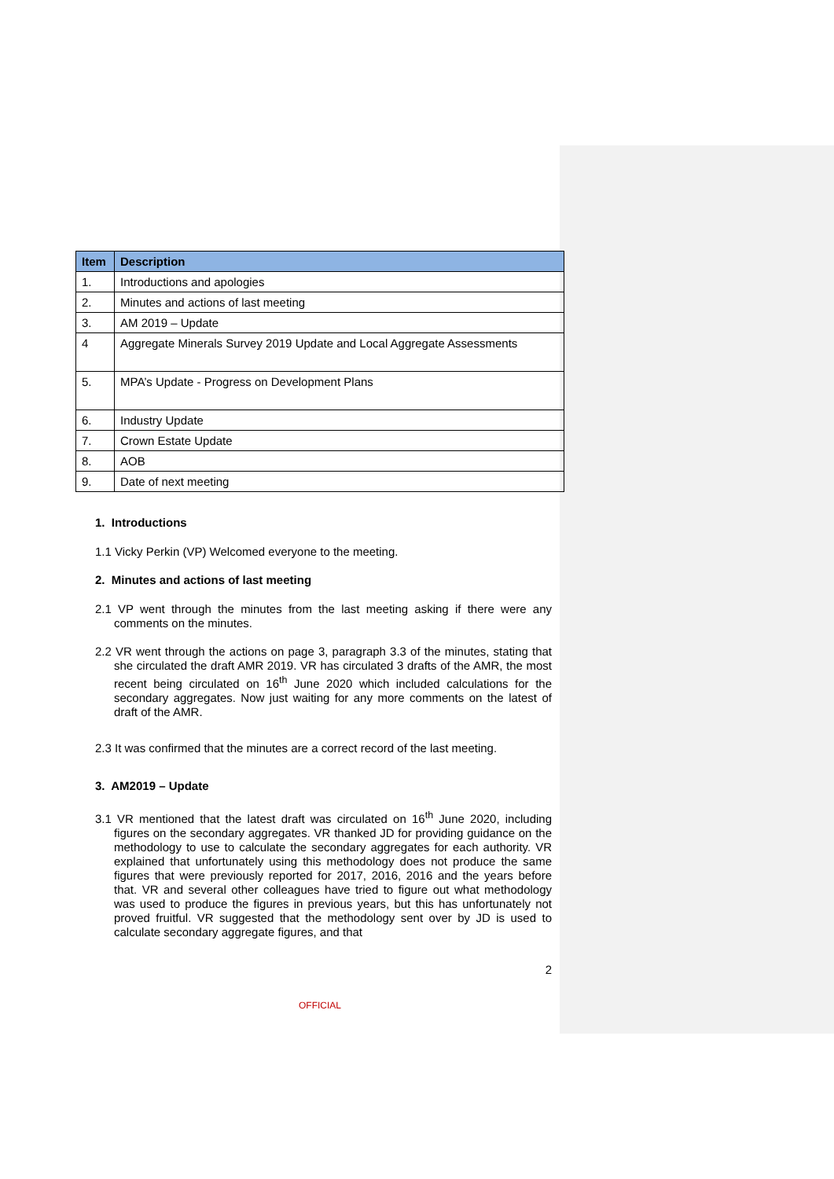| Item | Description |
| --- | --- |
| 1. | Introductions and apologies |
| 2. | Minutes and actions of last meeting |
| 3. | AM 2019 – Update |
| 4 | Aggregate Minerals Survey 2019 Update and Local Aggregate Assessments |
| 5. | MPA’s Update - Progress on Development Plans |
| 6. | Industry Update |
| 7. | Crown Estate Update |
| 8. | AOB |
| 9. | Date of next meeting |
1. Introductions
1.1 Vicky Perkin (VP) Welcomed everyone to the meeting.
2. Minutes and actions of last meeting
2.1 VP went through the minutes from the last meeting asking if there were any comments on the minutes.
2.2 VR went through the actions on page 3, paragraph 3.3 of the minutes, stating that she circulated the draft AMR 2019. VR has circulated 3 drafts of the AMR, the most recent being circulated on 16<sup>th</sup> June 2020 which included calculations for the secondary aggregates. Now just waiting for any more comments on the latest of draft of the AMR.
2.3 It was confirmed that the minutes are a correct record of the last meeting.
3. AM2019 – Update
3.1 VR mentioned that the latest draft was circulated on 16<sup>th</sup> June 2020, including figures on the secondary aggregates. VR thanked JD for providing guidance on the methodology to use to calculate the secondary aggregates for each authority. VR explained that unfortunately using this methodology does not produce the same figures that were previously reported for 2017, 2016, 2016 and the years before that. VR and several other colleagues have tried to figure out what methodology was used to produce the figures in previous years, but this has unfortunately not proved fruitful. VR suggested that the methodology sent over by JD is used to calculate secondary aggregate figures, and that
2
OFFICIAL